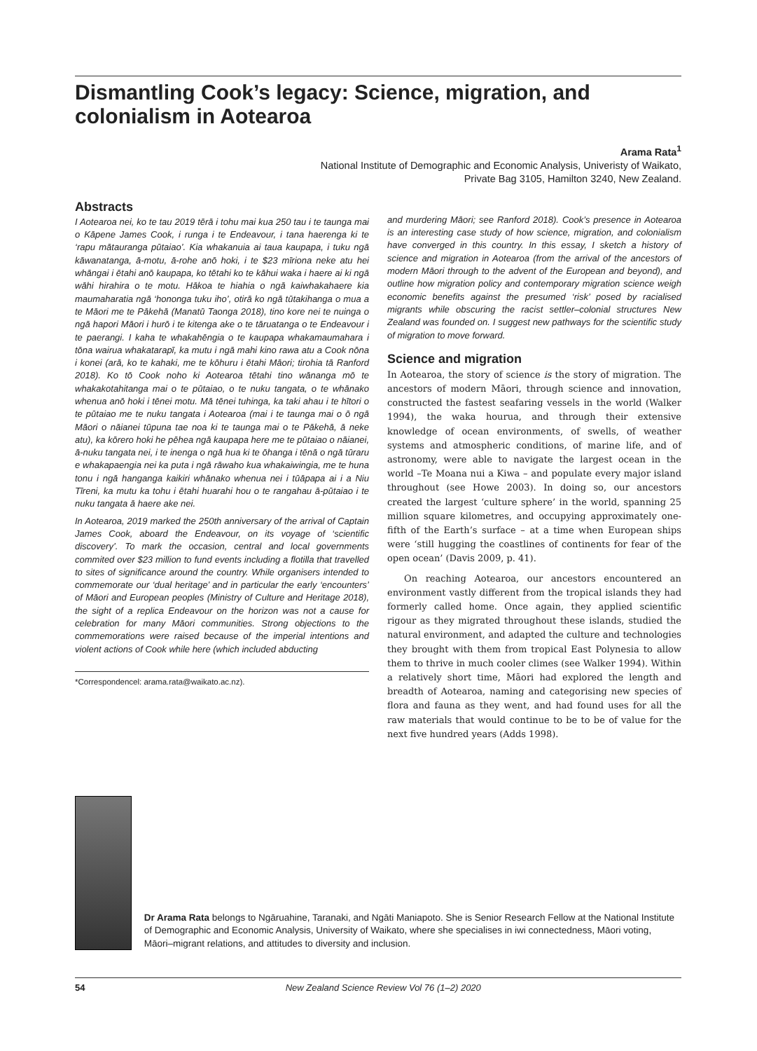Dismantling Cook’s legacy: Science, migration, and colonialism in Aotearoa
Arama Rata<sup>1</sup>
National Institute of Demographic and Economic Analysis, Univeristy of Waikato,
Private Bag 3105, Hamilton 3240, New Zealand.
Abstracts
I Aotearoa nei, ko te tau 2019 tērā i tohu mai kua 250 tau i te taunga mai o Kāpene James Cook, i runga i te Endeavour, i tana haerenga ki te ‘rapu mātauranga pūtaiao’. Kia whakanuia ai taua kaupapa, i tuku ngā kāwanatanga, ā-motu, ā-rohe anō hoki, i te $23 mīriona neke atu hei whāngai i ētahi anō kaupapa, ko tētahi ko te kāhui waka i haere ai ki ngā wāhi hirahira o te motu. Hākoa te hiahia o ngā kaiwhakahaere kia maumaharatia ngā ‘hononga tuku iho’, otirā ko ngā tūtakihanga o mua a te Māori me te Pākehā (Manatū Taonga 2018), tino kore nei te nuinga o ngā hapori Māori i hurō i te kitenga ake o te tāruatanga o te Endeavour i te paerangi. I kaha te whakahēngia o te kaupapa whakamaumahara i tōna wairua whakatarapī, ka mutu i ngā mahi kino rawa atu a Cook nōna i konei (arā, ko te kahaki, me te kōhuru i ētahi Māori; tirohia tā Ranford 2018). Ko tō Cook noho ki Aotearoa tētahi tino wānanga mō te whakakotahitanga mai o te pūtaiao, o te nuku tangata, o te whānako whenua anō hoki i tēnei motu. Mā tēnei tuhinga, ka taki ahau i te hītori o te pūtaiao me te nuku tangata i Aotearoa (mai i te taunga mai o ō ngā Māori o nāianei tūpuna tae noa ki te taunga mai o te Pākehā, ā neke atu), ka kōrero hoki he pēhea ngā kaupapa here me te pūtaiao o nāianei, ā-nuku tangata nei, i te inenga o ngā hua ki te ōhanga i tēnā o ngā tūraru e whakapaengia nei ka puta i ngā rāwaho kua whakaiwingia, me te huna tonu i ngā hanganga kaikiri whānako whenua nei i tūāpapa ai i a Niu Tīreni, ka mutu ka tohu i ētahi huarahi hou o te rangahau ā-pūtaiao i te nuku tangata ā haere ake nei.
In Aotearoa, 2019 marked the 250th anniversary of the arrival of Captain James Cook, aboard the Endeavour, on its voyage of ‘scientific discovery’. To mark the occasion, central and local governments commited over $23 million to fund events including a flotilla that travelled to sites of significance around the country. While organisers intended to commemorate our ‘dual heritage’ and in particular the early ‘encounters’ of Māori and European peoples (Ministry of Culture and Heritage 2018), the sight of a replica Endeavour on the horizon was not a cause for celebration for many Māori communities. Strong objections to the commemorations were raised because of the imperial intentions and violent actions of Cook while here (which included abducting
*Correspondencel: arama.rata@waikato.ac.nz).
and murdering Māori; see Ranford 2018). Cook’s presence in Aotearoa is an interesting case study of how science, migration, and colonialism have converged in this country. In this essay, I sketch a history of science and migration in Aotearoa (from the arrival of the ancestors of modern Māori through to the advent of the European and beyond), and outline how migration policy and contemporary migration science weigh economic benefits against the presumed ‘risk’ posed by racialised migrants while obscuring the racist settler–colonial structures New Zealand was founded on. I suggest new pathways for the scientific study of migration to move forward.
Science and migration
In Aotearoa, the story of science is the story of migration. The ancestors of modern Māori, through science and innovation, constructed the fastest seafaring vessels in the world (Walker 1994), the waka hourua, and through their extensive knowledge of ocean environments, of swells, of weather systems and atmospheric conditions, of marine life, and of astronomy, were able to navigate the largest ocean in the world –Te Moana nui a Kiwa – and populate every major island throughout (see Howe 2003). In doing so, our ancestors created the largest ‘culture sphere’ in the world, spanning 25 million square kilometres, and occupying approximately one-fifth of the Earth’s surface – at a time when European ships were ‘still hugging the coastlines of continents for fear of the open ocean’ (Davis 2009, p. 41).
On reaching Aotearoa, our ancestors encountered an environment vastly different from the tropical islands they had formerly called home. Once again, they applied scientific rigour as they migrated throughout these islands, studied the natural environment, and adapted the culture and technologies they brought with them from tropical East Polynesia to allow them to thrive in much cooler climes (see Walker 1994). Within a relatively short time, Māori had explored the length and breadth of Aotearoa, naming and categorising new species of flora and fauna as they went, and had found uses for all the raw materials that would continue to be to be of value for the next five hundred years (Adds 1998).
Dr Arama Rata belongs to Ngāruahine, Taranaki, and Ngāti Maniapoto. She is Senior Research Fellow at the National Institute of Demographic and Economic Analysis, University of Waikato, where she specialises in iwi connectedness, Māori voting, Māori–migrant relations, and attitudes to diversity and inclusion.
54 New Zealand Science Review Vol 76 (1–2) 2020